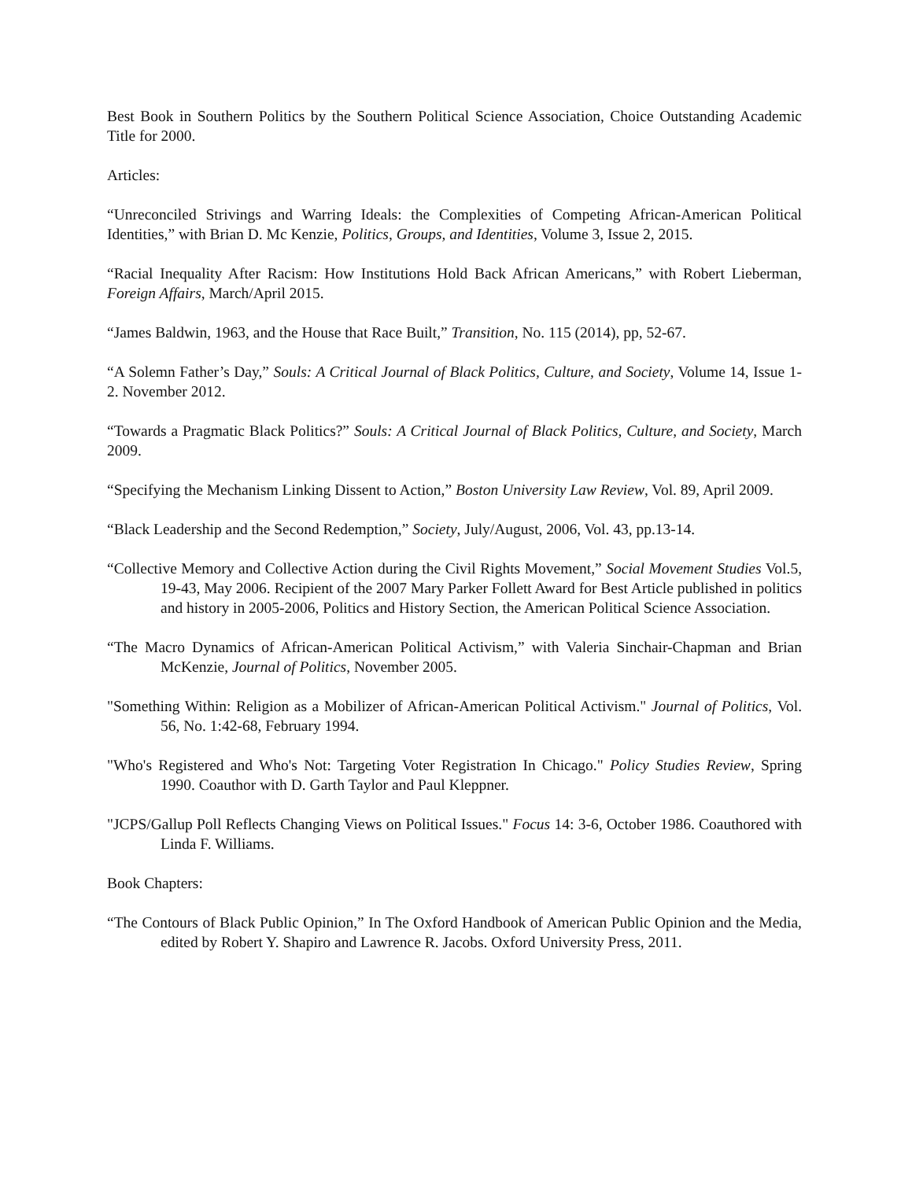Best Book in Southern Politics by the Southern Political Science Association, Choice Outstanding Academic Title for 2000.
Articles:
“Unreconciled Strivings and Warring Ideals: the Complexities of Competing African-American Political Identities,” with Brian D. Mc Kenzie, Politics, Groups, and Identities, Volume 3, Issue 2, 2015.
“Racial Inequality After Racism: How Institutions Hold Back African Americans,” with Robert Lieberman, Foreign Affairs, March/April 2015.
“James Baldwin, 1963, and the House that Race Built,” Transition, No. 115 (2014), pp, 52-67.
“A Solemn Father’s Day,” Souls: A Critical Journal of Black Politics, Culture, and Society, Volume 14, Issue 1-2. November 2012.
“Towards a Pragmatic Black Politics?” Souls: A Critical Journal of Black Politics, Culture, and Society, March 2009.
“Specifying the Mechanism Linking Dissent to Action,” Boston University Law Review, Vol. 89, April 2009.
“Black Leadership and the Second Redemption,” Society, July/August, 2006, Vol. 43, pp.13-14.
“Collective Memory and Collective Action during the Civil Rights Movement,” Social Movement Studies Vol.5, 19-43, May 2006. Recipient of the 2007 Mary Parker Follett Award for Best Article published in politics and history in 2005-2006, Politics and History Section, the American Political Science Association.
“The Macro Dynamics of African-American Political Activism,” with Valeria Sinchair-Chapman and Brian McKenzie, Journal of Politics, November 2005.
"Something Within: Religion as a Mobilizer of African-American Political Activism." Journal of Politics, Vol. 56, No. 1:42-68, February 1994.
"Who's Registered and Who's Not: Targeting Voter Registration In Chicago." Policy Studies Review, Spring 1990. Coauthor with D. Garth Taylor and Paul Kleppner.
"JCPS/Gallup Poll Reflects Changing Views on Political Issues." Focus 14: 3-6, October 1986. Coauthored with Linda F. Williams.
Book Chapters:
“The Contours of Black Public Opinion,” In The Oxford Handbook of American Public Opinion and the Media, edited by Robert Y. Shapiro and Lawrence R. Jacobs. Oxford University Press, 2011.